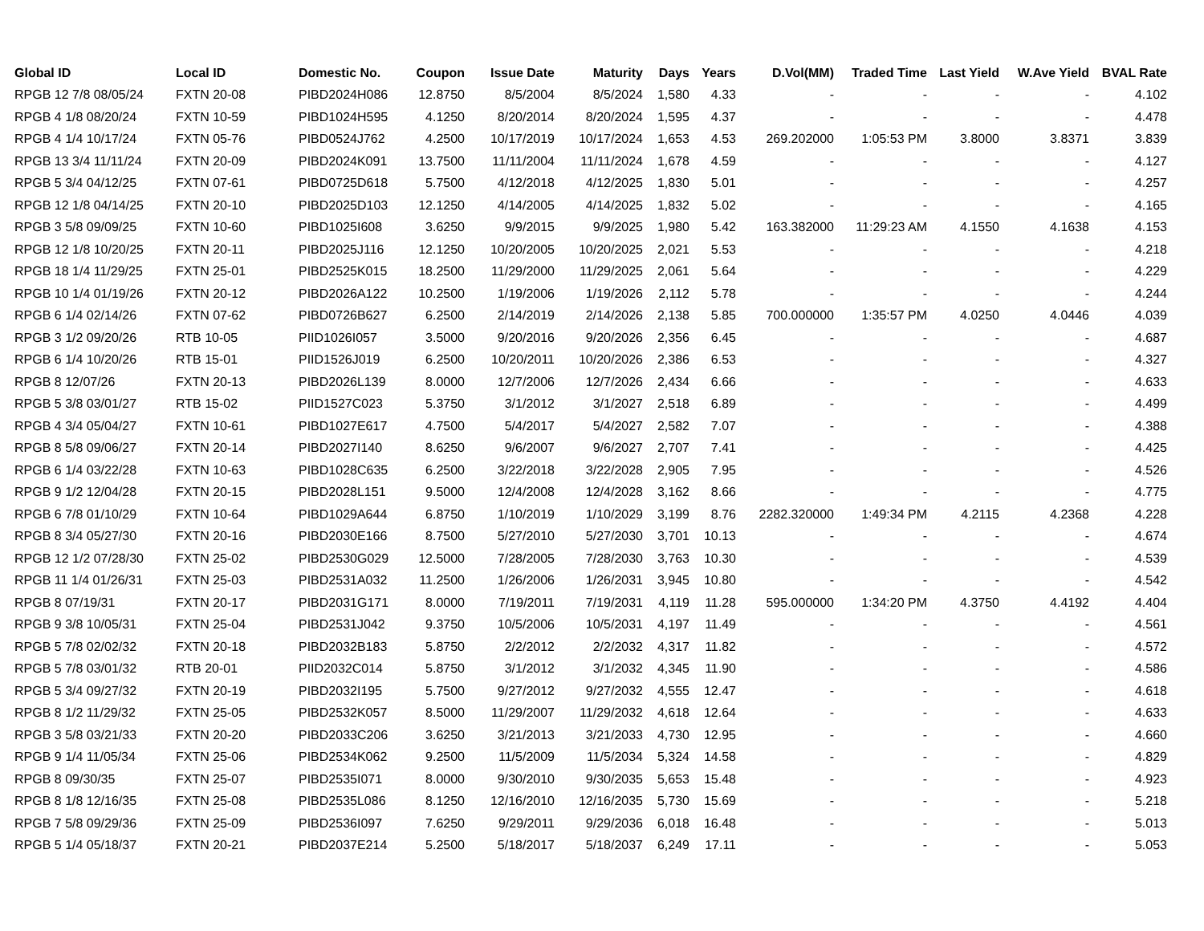| Global ID | Local ID | Domestic No. | Coupon | Issue Date | Maturity | Days | Years | D.Vol(MM) | Traded Time | Last Yield | W.Ave Yield | BVAL Rate |
| --- | --- | --- | --- | --- | --- | --- | --- | --- | --- | --- | --- | --- |
| RPGB 12 7/8 08/05/24 | FXTN 20-08 | PIBD2024H086 | 12.8750 | 8/5/2004 | 8/5/2024 | 1,580 | 4.33 | - | - | - | - | 4.102 |
| RPGB 4 1/8 08/20/24 | FXTN 10-59 | PIBD1024H595 | 4.1250 | 8/20/2014 | 8/20/2024 | 1,595 | 4.37 | - | - | - | - | 4.478 |
| RPGB 4 1/4 10/17/24 | FXTN 05-76 | PIBD0524J762 | 4.2500 | 10/17/2019 | 10/17/2024 | 1,653 | 4.53 | 269.202000 | 1:05:53 PM | 3.8000 | 3.8371 | 3.839 |
| RPGB 13 3/4 11/11/24 | FXTN 20-09 | PIBD2024K091 | 13.7500 | 11/11/2004 | 11/11/2024 | 1,678 | 4.59 | - | - | - | - | 4.127 |
| RPGB 5 3/4 04/12/25 | FXTN 07-61 | PIBD0725D618 | 5.7500 | 4/12/2018 | 4/12/2025 | 1,830 | 5.01 | - | - | - | - | 4.257 |
| RPGB 12 1/8 04/14/25 | FXTN 20-10 | PIBD2025D103 | 12.1250 | 4/14/2005 | 4/14/2025 | 1,832 | 5.02 | - | - | - | - | 4.165 |
| RPGB 3 5/8 09/09/25 | FXTN 10-60 | PIBD1025I608 | 3.6250 | 9/9/2015 | 9/9/2025 | 1,980 | 5.42 | 163.382000 | 11:29:23 AM | 4.1550 | 4.1638 | 4.153 |
| RPGB 12 1/8 10/20/25 | FXTN 20-11 | PIBD2025J116 | 12.1250 | 10/20/2005 | 10/20/2025 | 2,021 | 5.53 | - | - | - | - | 4.218 |
| RPGB 18 1/4 11/29/25 | FXTN 25-01 | PIBD2525K015 | 18.2500 | 11/29/2000 | 11/29/2025 | 2,061 | 5.64 | - | - | - | - | 4.229 |
| RPGB 10 1/4 01/19/26 | FXTN 20-12 | PIBD2026A122 | 10.2500 | 1/19/2006 | 1/19/2026 | 2,112 | 5.78 | - | - | - | - | 4.244 |
| RPGB 6 1/4 02/14/26 | FXTN 07-62 | PIBD0726B627 | 6.2500 | 2/14/2019 | 2/14/2026 | 2,138 | 5.85 | 700.000000 | 1:35:57 PM | 4.0250 | 4.0446 | 4.039 |
| RPGB 3 1/2 09/20/26 | RTB 10-05 | PIID1026I057 | 3.5000 | 9/20/2016 | 9/20/2026 | 2,356 | 6.45 | - | - | - | - | 4.687 |
| RPGB 6 1/4 10/20/26 | RTB 15-01 | PIID1526J019 | 6.2500 | 10/20/2011 | 10/20/2026 | 2,386 | 6.53 | - | - | - | - | 4.327 |
| RPGB 8 12/07/26 | FXTN 20-13 | PIBD2026L139 | 8.0000 | 12/7/2006 | 12/7/2026 | 2,434 | 6.66 | - | - | - | - | 4.633 |
| RPGB 5 3/8 03/01/27 | RTB 15-02 | PIID1527C023 | 5.3750 | 3/1/2012 | 3/1/2027 | 2,518 | 6.89 | - | - | - | - | 4.499 |
| RPGB 4 3/4 05/04/27 | FXTN 10-61 | PIBD1027E617 | 4.7500 | 5/4/2017 | 5/4/2027 | 2,582 | 7.07 | - | - | - | - | 4.388 |
| RPGB 8 5/8 09/06/27 | FXTN 20-14 | PIBD2027I140 | 8.6250 | 9/6/2007 | 9/6/2027 | 2,707 | 7.41 | - | - | - | - | 4.425 |
| RPGB 6 1/4 03/22/28 | FXTN 10-63 | PIBD1028C635 | 6.2500 | 3/22/2018 | 3/22/2028 | 2,905 | 7.95 | - | - | - | - | 4.526 |
| RPGB 9 1/2 12/04/28 | FXTN 20-15 | PIBD2028L151 | 9.5000 | 12/4/2008 | 12/4/2028 | 3,162 | 8.66 | - | - | - | - | 4.775 |
| RPGB 6 7/8 01/10/29 | FXTN 10-64 | PIBD1029A644 | 6.8750 | 1/10/2019 | 1/10/2029 | 3,199 | 8.76 | 2282.320000 | 1:49:34 PM | 4.2115 | 4.2368 | 4.228 |
| RPGB 8 3/4 05/27/30 | FXTN 20-16 | PIBD2030E166 | 8.7500 | 5/27/2010 | 5/27/2030 | 3,701 | 10.13 | - | - | - | - | 4.674 |
| RPGB 12 1/2 07/28/30 | FXTN 25-02 | PIBD2530G029 | 12.5000 | 7/28/2005 | 7/28/2030 | 3,763 | 10.30 | - | - | - | - | 4.539 |
| RPGB 11 1/4 01/26/31 | FXTN 25-03 | PIBD2531A032 | 11.2500 | 1/26/2006 | 1/26/2031 | 3,945 | 10.80 | - | - | - | - | 4.542 |
| RPGB 8 07/19/31 | FXTN 20-17 | PIBD2031G171 | 8.0000 | 7/19/2011 | 7/19/2031 | 4,119 | 11.28 | 595.000000 | 1:34:20 PM | 4.3750 | 4.4192 | 4.404 |
| RPGB 9 3/8 10/05/31 | FXTN 25-04 | PIBD2531J042 | 9.3750 | 10/5/2006 | 10/5/2031 | 4,197 | 11.49 | - | - | - | - | 4.561 |
| RPGB 5 7/8 02/02/32 | FXTN 20-18 | PIBD2032B183 | 5.8750 | 2/2/2012 | 2/2/2032 | 4,317 | 11.82 | - | - | - | - | 4.572 |
| RPGB 5 7/8 03/01/32 | RTB 20-01 | PIID2032C014 | 5.8750 | 3/1/2012 | 3/1/2032 | 4,345 | 11.90 | - | - | - | - | 4.586 |
| RPGB 5 3/4 09/27/32 | FXTN 20-19 | PIBD2032I195 | 5.7500 | 9/27/2012 | 9/27/2032 | 4,555 | 12.47 | - | - | - | - | 4.618 |
| RPGB 8 1/2 11/29/32 | FXTN 25-05 | PIBD2532K057 | 8.5000 | 11/29/2007 | 11/29/2032 | 4,618 | 12.64 | - | - | - | - | 4.633 |
| RPGB 3 5/8 03/21/33 | FXTN 20-20 | PIBD2033C206 | 3.6250 | 3/21/2013 | 3/21/2033 | 4,730 | 12.95 | - | - | - | - | 4.660 |
| RPGB 9 1/4 11/05/34 | FXTN 25-06 | PIBD2534K062 | 9.2500 | 11/5/2009 | 11/5/2034 | 5,324 | 14.58 | - | - | - | - | 4.829 |
| RPGB 8 09/30/35 | FXTN 25-07 | PIBD2535I071 | 8.0000 | 9/30/2010 | 9/30/2035 | 5,653 | 15.48 | - | - | - | - | 4.923 |
| RPGB 8 1/8 12/16/35 | FXTN 25-08 | PIBD2535L086 | 8.1250 | 12/16/2010 | 12/16/2035 | 5,730 | 15.69 | - | - | - | - | 5.218 |
| RPGB 7 5/8 09/29/36 | FXTN 25-09 | PIBD2536I097 | 7.6250 | 9/29/2011 | 9/29/2036 | 6,018 | 16.48 | - | - | - | - | 5.013 |
| RPGB 5 1/4 05/18/37 | FXTN 20-21 | PIBD2037E214 | 5.2500 | 5/18/2017 | 5/18/2037 | 6,249 | 17.11 | - | - | - | - | 5.053 |